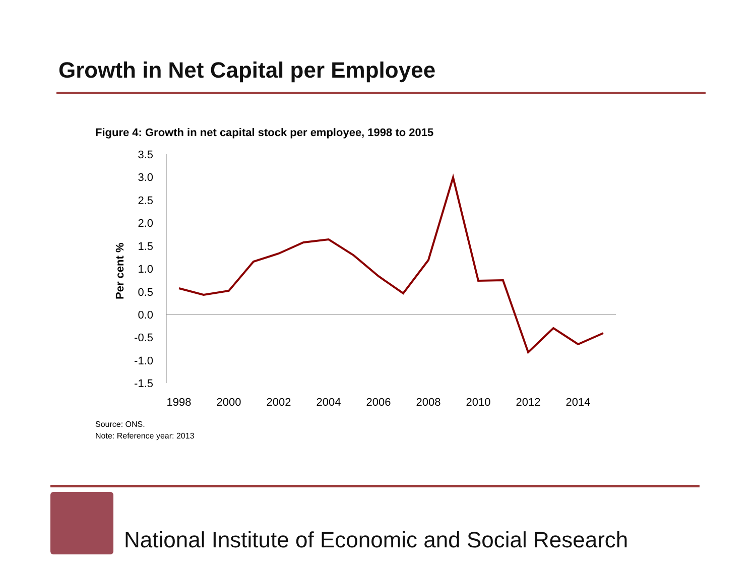Growth in Net Capital per Employee
Figure 4: Growth in net capital stock per employee, 1998 to 2015
3.5
3.0
2.5
2.0
1.5
1.0
0.5
0.0
-0.5
-1.0
-1.5
Per cent %
1998
2000
2002
2004
2006
2008
2010
2012
2014
Source: ONS.
Note: Reference year: 2013
National Institute of Economic and Social Research